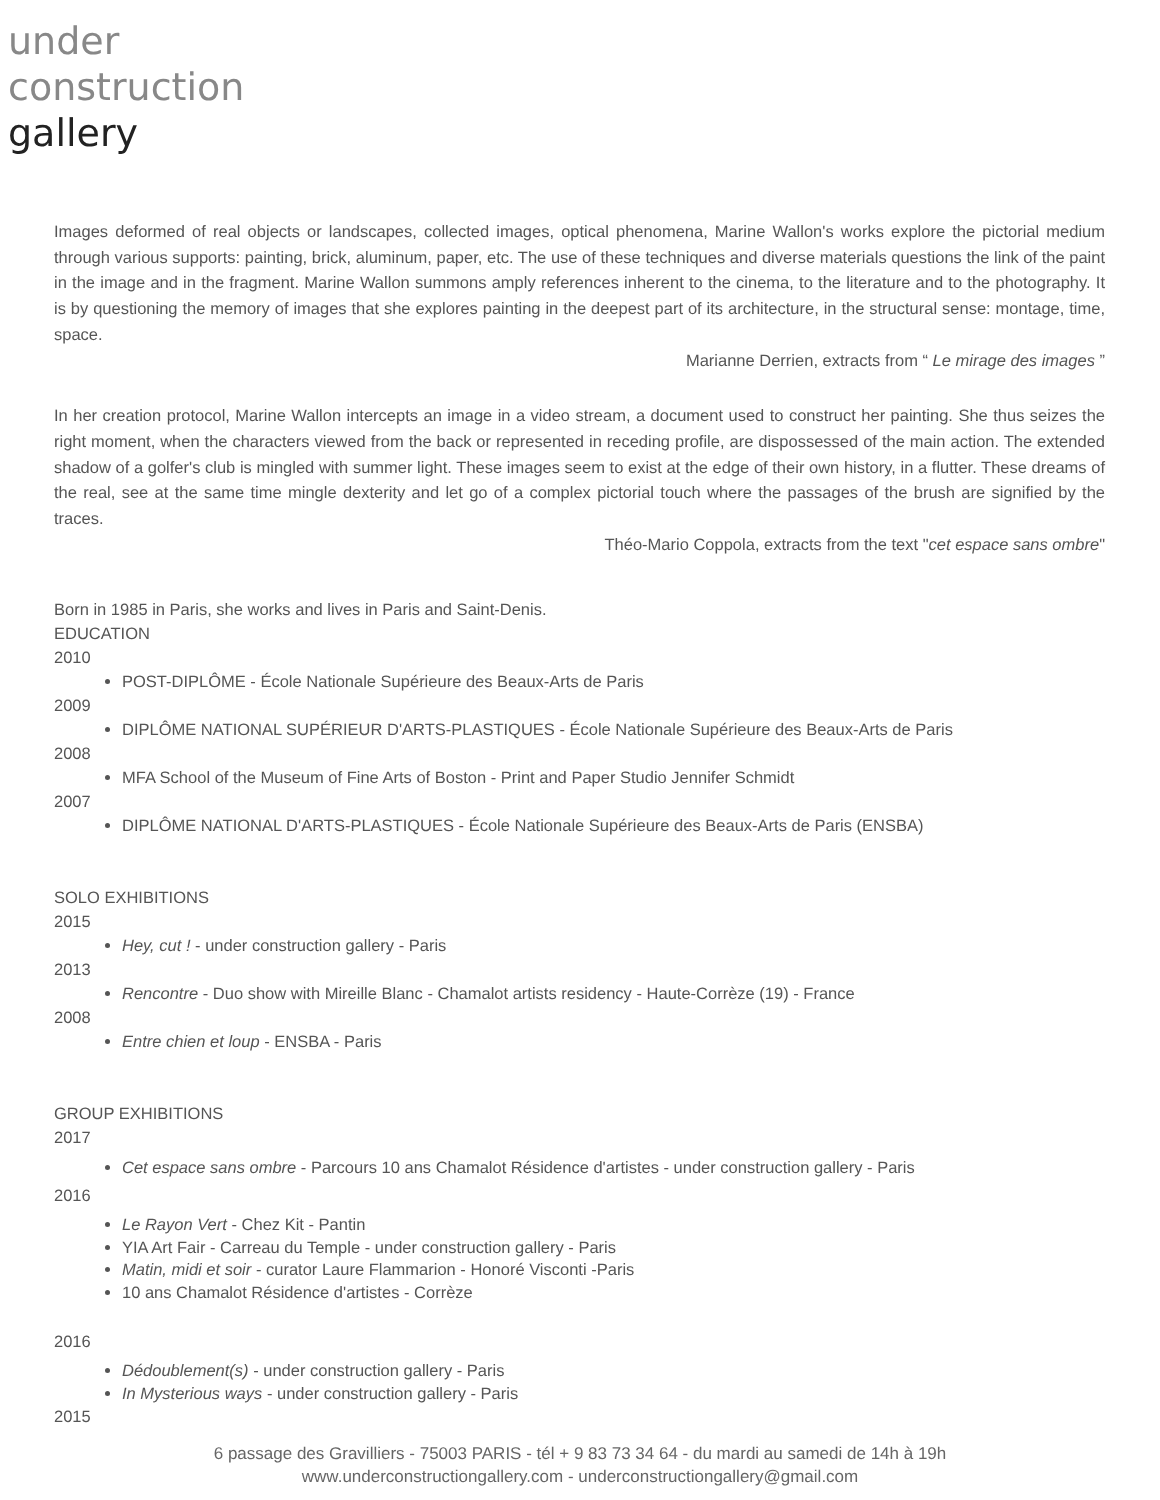under
construction
gallery
Images deformed of real objects or landscapes, collected images, optical phenomena, Marine Wallon's works explore the pictorial medium through various supports: painting, brick, aluminum, paper, etc. The use of these techniques and diverse materials questions the link of the paint in the image and in the fragment. Marine Wallon summons amply references inherent to the cinema, to the literature and to the photography. It is by questioning the memory of images that she explores painting in the deepest part of its architecture, in the structural sense: montage, time, space.
Marianne Derrien, extracts from “ Le mirage des images ”
In her creation protocol, Marine Wallon intercepts an image in a video stream, a document used to construct her painting. She thus seizes the right moment, when the characters viewed from the back or represented in receding profile, are dispossessed of the main action. The extended shadow of a golfer's club is mingled with summer light. These images seem to exist at the edge of their own history, in a flutter. These dreams of the real, see at the same time mingle dexterity and let go of a complex pictorial touch where the passages of the brush are signified by the traces.
Théo-Mario Coppola, extracts from the text "cet espace sans ombre"
Born in 1985 in Paris, she works and lives in Paris and Saint-Denis.
EDUCATION
2010
POST-DIPLÔME - École Nationale Supérieure des Beaux-Arts de Paris
2009
DIPLÔME NATIONAL SUPÉRIEUR D'ARTS-PLASTIQUES - École Nationale Supérieure des Beaux-Arts de Paris
2008
MFA School of the Museum of Fine Arts of Boston - Print and Paper Studio Jennifer Schmidt
2007
DIPLÔME NATIONAL D'ARTS-PLASTIQUES - École Nationale Supérieure des Beaux-Arts de Paris (ENSBA)
SOLO EXHIBITIONS
2015
Hey, cut ! - under construction gallery - Paris
2013
Rencontre - Duo show with Mireille Blanc - Chamalot artists residency - Haute-Corrèze (19) - France
2008
Entre chien et loup - ENSBA - Paris
GROUP EXHIBITIONS
2017
Cet espace sans ombre - Parcours 10 ans Chamalot Résidence d'artistes - under construction gallery - Paris
2016
Le Rayon Vert - Chez Kit - Pantin
YIA Art Fair - Carreau du Temple - under construction gallery - Paris
Matin, midi et soir - curator Laure Flammarion - Honoré Visconti -Paris
10 ans Chamalot Résidence d'artistes - Corrèze
2016
Dédoublement(s) - under construction gallery - Paris
In Mysterious ways - under construction gallery - Paris
2015
6 passage des Gravilliers - 75003 PARIS - tél + 9 83 73 34 64 - du mardi au samedi de 14h à 19h
www.underconstructiongallery.com - underconstructiongallery@gmail.com